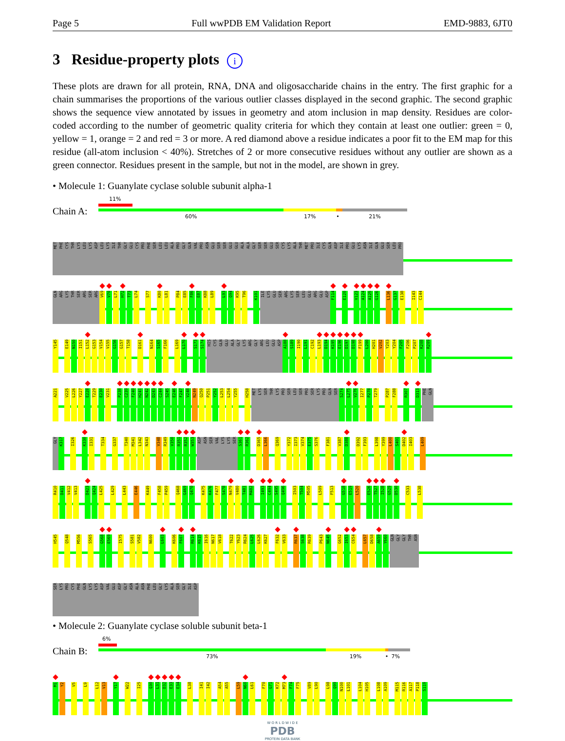Page 5 Full wwPDB EM Validation Report EMD-9883, 6JT0
3 Residue-property plots i
These plots are drawn for all protein, RNA, DNA and oligosaccharide chains in the entry. The first graphic for a chain summarises the proportions of the various outlier classes displayed in the second graphic. The second graphic shows the sequence view annotated by issues in geometry and atom inclusion in map density. Residues are color-coded according to the number of geometric quality criteria for which they contain at least one outlier: green = 0, yellow = 1, orange = 2 and red = 3 or more. A red diamond above a residue indicates a poor fit to the EM map for this residue (all-atom inclusion < 40%). Stretches of 2 or more consecutive residues without any outlier are shown as a green connector. Residues present in the sample, but not in the model, are shown in grey.
• Molecule 1: Guanylate cyclase soluble subunit alpha-1
Chain A:
11%
60% 17% • 21%
MET
PHE
CYS
THR
LYS
LEU
LYS
ASP
LEU
LYS
ILE
THR
GLY
GLU
CYS
PRO
PHE
SER
LEU
LEU
ALA
PRO
GLY
GLN
VAL
PRO
ASN
GLU
SER
SER
GLU
GLU
ALA
ALA
GLY
SER
SER
GLU
SER
CYS
LYS
ALA
THR
MET
PRO
ILE
CYS
GLN
ASP
ILE
PRO
GLU
LYS
ASN
ILE
GLN
GLU
SER
LEU
PRO
GLN
ARG
LYS
THR
SER
ARG
SER
ARG
V69
V70
L71
H72
T73
L74
S77
K80
L81
P84
E85
F86
E87
K88
L89
L93
Q94
K95
T96
K101
ILE
LYS
GLU
SER
ARG
LYS
SER
LEU
GLU
ARG
GLU
ASP
F114
E120
V123
A124
A125
G126
L136
G137
E138
I143
C144
Y145
E149
N150
I151
L152
G153
V154
V155
G156
G157
T158
D161
N164
S165
F166
L169
L170
S173
S174
HIS
CYS
GLN
GLU
ALA
GLY
LYS
ARG
GLY
ARG
LEU
GLU
ASP
A188
S189
I190
L191
C192
L193
D194
K195
E196
D197
D198
F199
L200
H201
V202
Y203
Y204
F205
F206
P207
K208
R209
A221
V225
L226
Y227
E228
T229
E230
V231
P238
C239
F240
H241
N242
D243
C244
S245
E246
F247
V248
N249
Q250
P251
Y252
L253
L254
Y255
H258
MET
LYS
SER
THR
LYS
PRO
SER
LEU
SER
PRO
SER
LYS
PRO
GLN
SER
S274
L275
V276
I277
P278
T279
P287
F288
R307
D313
PHE
GLN
GLY
K317
I326
K330
I331
T334
G337
T340
M341
L342
N343
V348
R349
V350
R351
R352
W353
ASP
ASN
SER
VAL
LYS
LYS
SER
S361
R362
D365
L366
Q369
Y372
I373
V374
E375
S376
F381
V387
D388
D392
F393
L398
Y399
L400
S401
D402
I403
L409
R410
D411
V412
V413
D423
Q424
L425
L429
L443
E446
K449
F458
P459
Q468
G469
Q470
K475
K476
F477
S478
N479
V480
T481
M482
I493
C494
S495
Q496
I503
T504
M505
L509
F513
G518
E519
L520
E526
T527
I528
G529
D530
C533
L538
H545
Q548
M556
S565
G568
E569
I575
S581
V582
N600
L603
K606
F607
R614
K615
I616
N617
V618
T622
Y623
R624
L625
L626
K627
F632
V633
R637
S638
R639
P643
N645
G652
I653
C654
L657
D658
A659
Y660
GLN
GLY
GLY
THR
ASN
SER
LYS
PRO
CYS
PHE
GLN
LYS
LYS
ASP
VAL
GLU
ASP
GLY
ASN
ALA
ASN
PHE
LEU
GLY
LYS
ALA
SER
GLY
ILE
ASP
• Molecule 2: Guanylate cyclase soluble subunit beta-1
Chain B:
6%
73% 19% • 7%
M1
Y2
V5
L9
L12
V13
Y17
W22
I25
Q30
L31
D32
E33
E34
L38
I41
I42
A54
A55
L59
N60
L61
F70
G71
K72
M73
F74
F75
V89
L90
L98
Q99
N100
L101
L104
H105
L108
A109
M115
R116
A117
P118
S119
W O R L D W I D E
PDB
PROTEIN DATA BANK